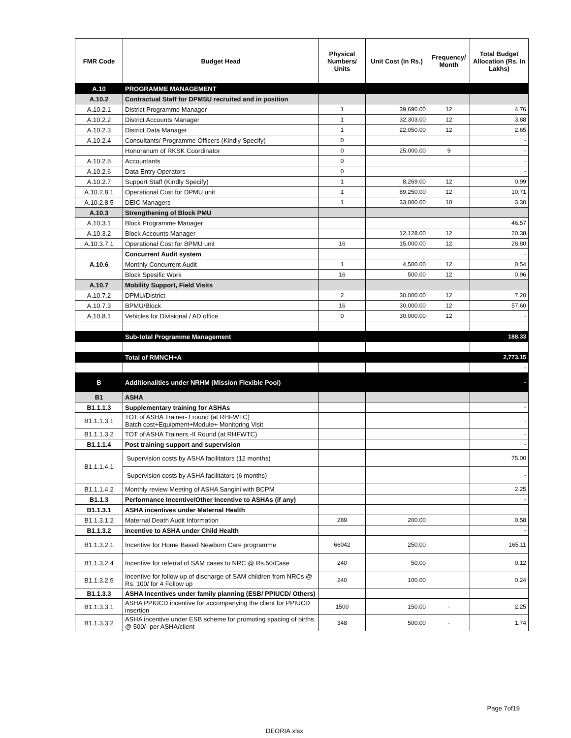| FMR Code | Budget Head | Physical Numbers/ Units | Unit Cost (in Rs.) | Frequency/ Month | Total Budget Allocation (Rs. In Lakhs) |
| --- | --- | --- | --- | --- | --- |
| A.10 | PROGRAMME MANAGEMENT | | | | |
| A.10.2 | Contractual Staff for DPMSU recruited and in position | | | | |
| A.10.2.1 | District Programme Manager | 1 | 39,690.00 | 12 | 4.76 |
| A.10.2.2 | District Accounts Manager | 1 | 32,303.00 | 12 | 3.88 |
| A.10.2.3 | District Data Manager | 1 | 22,050.00 | 12 | 2.65 |
| A.10.2.4 | Consultants/ Programme Officers (Kindly Specify) | 0 | | | - |
| | Honorarium of RKSK Coordinator | 0 | 25,000.00 | 9 | - |
| A.10.2.5 | Accountants | 0 | | | - |
| A.10.2.6 | Data Entry Operators | 0 | | | - |
| A.10.2.7 | Support Staff (Kindly Specify) | 1 | 8,269.00 | 12 | 0.99 |
| A.10.2.8.1 | Operational Cost for DPMU unit | 1 | 89,250.00 | 12 | 10.71 |
| A.10.2.8.5 | DEIC Managers | 1 | 33,000.00 | 10 | 3.30 |
| A.10.3 | Strengthening of Block PMU | | | | |
| A.10.3.1 | Block Programme Manager | | | | 46.57 |
| A.10.3.2 | Block Accounts Manager | | 12,128.00 | 12 | 20.38 |
| A.10.3.7.1 | Operational Cost for BPMU unit | 16 | 15,000.00 | 12 | 28.80 |
| A.10.6 | Concurrent Audit system | | | | - |
| | Monthly Concurrent Audit | 1 | 4,500.00 | 12 | 0.54 |
| | Block Spesific Work | 16 | 500.00 | 12 | 0.96 |
| A.10.7 | Mobility Support, Field Visits | | | | |
| A.10.7.2 | DPMU/District | 2 | 30,000.00 | 12 | 7.20 |
| A.10.7.3 | BPMU/Block | 16 | 30,000.00 | 12 | 57.60 |
| A.10.8.1 | Vehicles for Divisional / AD office | 0 | 30,000.00 | 12 | - |
| | Sub-total Programme Management | | | | 188.33 |
| | Total of RMNCH+A | | | | 2,773.15 |
| | | | | | - |
| B | Additionalities under NRHM (Mission Flexible Pool) | | | | - |
| B1 | ASHA | | | | |
| B1.1.1.3 | Supplementary training for ASHAs | | | | - |
| B1.1.1.3.1 | TOT of ASHA Trainer- I round (at RHFWTC) Batch cost+Equipment+Module+ Monitoring Visit | | | | - |
| B1.1.1.3.2 | TOT of ASHA Trainers -II Round (at RHFWTC) | | | | - |
| B1.1.1.4 | Post training support and supervision | | | | - |
| B1.1.1.4.1 | Supervision costs by ASHA facilitators (12 months) | | | | 75.00 |
| | Supervision costs by ASHA facilitators (6 months) | | | | - |
| B1.1.1.4.2 | Monthly review Meeting of ASHA Sangini with BCPM | | | | 2.25 |
| B1.1.3 | Performance Incentive/Other Incentive to ASHAs (if any) | | | | - |
| B1.1.3.1 | ASHA incentives under Maternal Health | | | | - |
| B1.1.3.1.2 | Maternal Death Audit Information | 289 | 200.00 | | 0.58 |
| B1.1.3.2 | Incentive to ASHA under Child Health | | | | - |
| B1.1.3.2.1 | Incentive for Home Based Newborn Care programme | 66042 | 250.00 | | 165.11 |
| B1.1.3.2.4 | Incentive for referral of SAM cases to NRC @ Rs.50/Case | 240 | 50.00 | | 0.12 |
| B1.1.3.2.5 | Incentive for follow up of discharge of SAM children from NRCs @ Rs. 100/ for 4 Follow up | 240 | 100.00 | | 0.24 |
| B1.1.3.3 | ASHA Incentives under family planning (ESB/ PPIUCD/ Others) | | | | |
| B1.1.3.3.1 | ASHA PPIUCD incentive for accompanying the client for PPIUCD insertion | 1500 | 150.00 | - | 2.25 |
| B1.1.3.3.2 | ASHA incentive under ESB scheme for promoting spacing of births @ 500/- per ASHA/client | 348 | 500.00 | - | 1.74 |
Page 7of19
DEORIA.xlsx